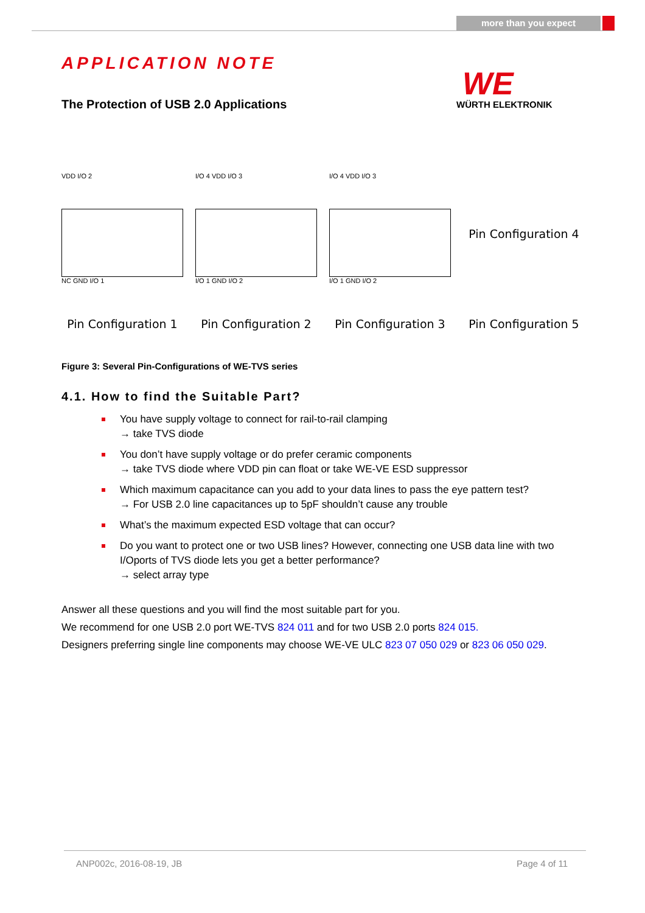more than you expect
WE
WÜRTH ELEKTRONIK
APPLICATION NOTE
The Protection of USB 2.0 Applications
VDD I/O 2
NC GND I/O 1
Pin Configuration 1
I/O 4 VDD I/O 3
I/O 1 GND I/O 2
Pin Configuration 2
I/O 4 VDD I/O 3
I/O 1 GND I/O 2
Pin Configuration 3
Pin Configuration 4
Pin Configuration 5
Figure 3: Several Pin-Configurations of WE-TVS series
4.1. How to find the Suitable Part?
You have supply voltage to connect for rail-to-rail clamping
→ take TVS diode
You don’t have supply voltage or do prefer ceramic components
→ take TVS diode where VDD pin can float or take WE-VE ESD suppressor
Which maximum capacitance can you add to your data lines to pass the eye pattern test?
→ For USB 2.0 line capacitances up to 5pF shouldn’t cause any trouble
What’s the maximum expected ESD voltage that can occur?
Do you want to protect one or two USB lines? However, connecting one USB data line with two I/Oports of TVS diode lets you get a better performance?
→ select array type
Answer all these questions and you will find the most suitable part for you.
We recommend for one USB 2.0 port WE-TVS 824 011 and for two USB 2.0 ports 824 015.
Designers preferring single line components may choose WE-VE ULC 823 07 050 029 or 823 06 050 029.
ANP002c, 2016-08-19, JB Page 4 of 11